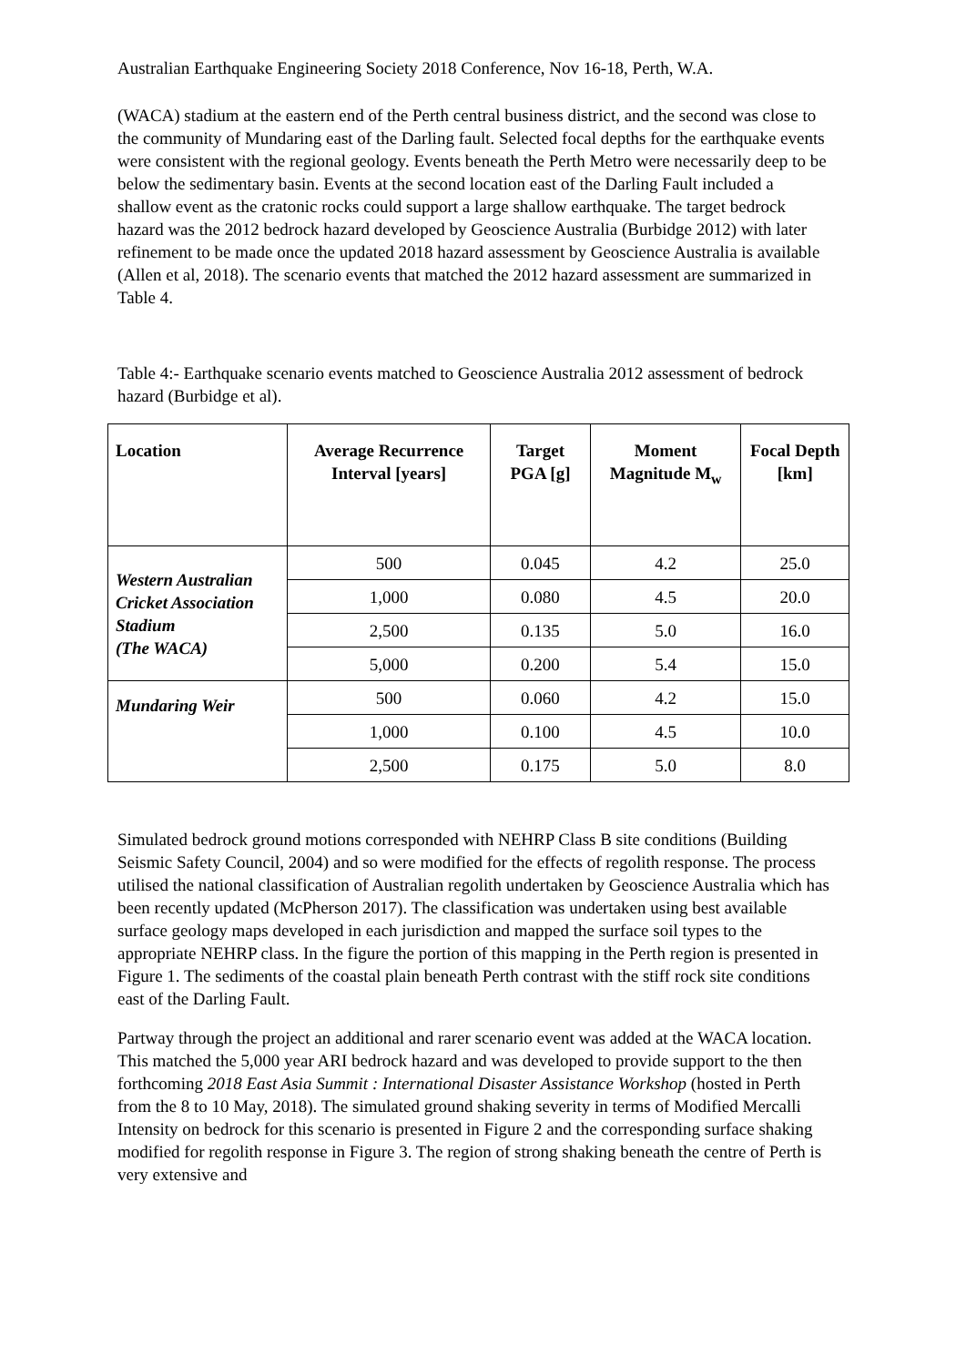Australian Earthquake Engineering Society 2018 Conference, Nov 16-18, Perth, W.A.
(WACA) stadium at the eastern end of the Perth central business district, and the second was close to the community of Mundaring east of the Darling fault. Selected focal depths for the earthquake events were consistent with the regional geology. Events beneath the Perth Metro were necessarily deep to be below the sedimentary basin. Events at the second location east of the Darling Fault included a shallow event as the cratonic rocks could support a large shallow earthquake. The target bedrock hazard was the 2012 bedrock hazard developed by Geoscience Australia (Burbidge 2012) with later refinement to be made once the updated 2018 hazard assessment by Geoscience Australia is available (Allen et al, 2018). The scenario events that matched the 2012 hazard assessment are summarized in Table 4.
Table 4:- Earthquake scenario events matched to Geoscience Australia 2012 assessment of bedrock hazard (Burbidge et al).
| Location | Average Recurrence Interval [years] | Target PGA [g] | Moment Magnitude M<sub>w</sub> | Focal Depth [km] |
| --- | --- | --- | --- | --- |
| Western Australian Cricket Association Stadium (The WACA) | 500 | 0.045 | 4.2 | 25.0 |
| | 1,000 | 0.080 | 4.5 | 20.0 |
| | 2,500 | 0.135 | 5.0 | 16.0 |
| | 5,000 | 0.200 | 5.4 | 15.0 |
| Mundaring Weir | 500 | 0.060 | 4.2 | 15.0 |
| | 1,000 | 0.100 | 4.5 | 10.0 |
| | 2,500 | 0.175 | 5.0 | 8.0 |
Simulated bedrock ground motions corresponded with NEHRP Class B site conditions (Building Seismic Safety Council, 2004) and so were modified for the effects of regolith response. The process utilised the national classification of Australian regolith undertaken by Geoscience Australia which has been recently updated (McPherson 2017). The classification was undertaken using best available surface geology maps developed in each jurisdiction and mapped the surface soil types to the appropriate NEHRP class. In the figure the portion of this mapping in the Perth region is presented in Figure 1. The sediments of the coastal plain beneath Perth contrast with the stiff rock site conditions east of the Darling Fault.
Partway through the project an additional and rarer scenario event was added at the WACA location. This matched the 5,000 year ARI bedrock hazard and was developed to provide support to the then forthcoming 2018 East Asia Summit : International Disaster Assistance Workshop (hosted in Perth from the 8 to 10 May, 2018). The simulated ground shaking severity in terms of Modified Mercalli Intensity on bedrock for this scenario is presented in Figure 2 and the corresponding surface shaking modified for regolith response in Figure 3. The region of strong shaking beneath the centre of Perth is very extensive and